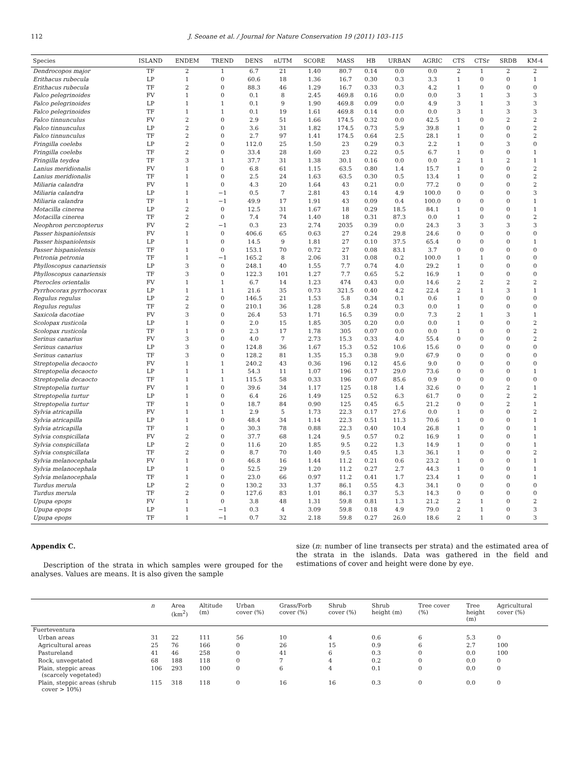112 J. Seoane et al. / Journal for Nature Conservation 19 (2011) 103–115
| Species | ISLAND | ENDEM | TREND | DENS | nUTM | SCORE | MASS | HB | URBAN | AGRIC | CTS | CTSr | SRDB | KM-4 |
| --- | --- | --- | --- | --- | --- | --- | --- | --- | --- | --- | --- | --- | --- | --- |
| Dendrocopos major | TF | 2 | 1 | 6.7 | 21 | 1.40 | 80.7 | 0.14 | 0.0 | 0.0 | 2 | 1 | 2 | 2 |
| Erithacus rubecula | LP | 1 | 0 | 60.6 | 18 | 1.36 | 16.7 | 0.30 | 0.3 | 3.3 | 1 | 0 | 0 | 1 |
| Erithacus rubecula | TF | 2 | 0 | 88.3 | 46 | 1.29 | 16.7 | 0.33 | 0.3 | 4.2 | 1 | 0 | 0 | 0 |
| Falco pelegrinoides | FV | 1 | 0 | 0.1 | 8 | 2.45 | 469.8 | 0.16 | 0.0 | 0.0 | 3 | 1 | 3 | 3 |
| Falco pelegrinoides | LP | 1 | 1 | 0.1 | 9 | 1.90 | 469.8 | 0.09 | 0.0 | 4.9 | 3 | 1 | 3 | 3 |
| Falco pelegrinoides | TF | 1 | 1 | 0.1 | 19 | 1.61 | 469.8 | 0.14 | 0.0 | 0.0 | 3 | 1 | 3 | 3 |
| Falco tinnunculus | FV | 2 | 0 | 2.9 | 51 | 1.66 | 174.5 | 0.32 | 0.0 | 42.5 | 1 | 0 | 2 | 2 |
| Falco tinnunculus | LP | 2 | 0 | 3.6 | 31 | 1.82 | 174.5 | 0.73 | 5.9 | 39.8 | 1 | 0 | 0 | 2 |
| Falco tinnunculus | TF | 2 | 0 | 2.7 | 97 | 1.41 | 174.5 | 0.64 | 2.5 | 28.1 | 1 | 0 | 0 | 2 |
| Fringilla coelebs | LP | 2 | 0 | 112.0 | 25 | 1.50 | 23 | 0.29 | 0.3 | 2.2 | 1 | 0 | 3 | 0 |
| Fringilla coelebs | TF | 2 | 0 | 33.4 | 28 | 1.60 | 23 | 0.22 | 0.5 | 6.7 | 1 | 0 | 0 | 1 |
| Fringilla teydea | TF | 3 | 1 | 37.7 | 31 | 1.38 | 30.1 | 0.16 | 0.0 | 0.0 | 2 | 1 | 2 | 1 |
| Lanius meridionalis | FV | 1 | 0 | 6.8 | 61 | 1.15 | 63.5 | 0.80 | 1.4 | 15.7 | 1 | 0 | 0 | 2 |
| Lanius meridionalis | TF | 1 | 0 | 2.5 | 24 | 1.63 | 63.5 | 0.30 | 0.5 | 13.4 | 1 | 0 | 0 | 2 |
| Miliaria calandra | FV | 1 | 0 | 4.3 | 20 | 1.64 | 43 | 0.21 | 0.0 | 77.2 | 0 | 0 | 0 | 2 |
| Miliaria calandra | LP | 1 | −1 | 0.5 | 7 | 2.81 | 43 | 0.14 | 4.9 | 100.0 | 0 | 0 | 0 | 3 |
| Miliaria calandra | TF | 1 | −1 | 49.9 | 17 | 1.91 | 43 | 0.09 | 0.4 | 100.0 | 0 | 0 | 0 | 1 |
| Motacilla cinerea | LP | 2 | 0 | 12.5 | 31 | 1.67 | 18 | 0.29 | 18.5 | 84.1 | 1 | 0 | 0 | 1 |
| Motacilla cinerea | TF | 2 | 0 | 7.4 | 74 | 1.40 | 18 | 0.31 | 87.3 | 0.0 | 1 | 0 | 0 | 2 |
| Neophron percnopterus | FV | 2 | −1 | 0.3 | 23 | 2.74 | 2035 | 0.39 | 0.0 | 24.3 | 3 | 3 | 3 | 3 |
| Passer hispaniolensis | FV | 1 | 0 | 406.6 | 65 | 0.63 | 27 | 0.24 | 29.8 | 24.6 | 0 | 0 | 0 | 0 |
| Passer hispaniolensis | LP | 1 | 0 | 14.5 | 9 | 1.81 | 27 | 0.10 | 37.5 | 65.4 | 0 | 0 | 0 | 1 |
| Passer hispaniolensis | TF | 1 | 0 | 153.1 | 70 | 0.72 | 27 | 0.08 | 83.1 | 3.7 | 0 | 0 | 0 | 0 |
| Petronia petronia | TF | 1 | −1 | 165.2 | 8 | 2.06 | 31 | 0.08 | 0.2 | 100.0 | 1 | 1 | 0 | 0 |
| Phylloscopus canariensis | LP | 3 | 0 | 248.1 | 40 | 1.55 | 7.7 | 0.74 | 4.0 | 29.2 | 1 | 0 | 0 | 0 |
| Phylloscopus canariensis | TF | 3 | 0 | 122.3 | 101 | 1.27 | 7.7 | 0.65 | 5.2 | 16.9 | 1 | 0 | 0 | 0 |
| Pterocles orientalis | FV | 1 | 1 | 6.7 | 14 | 1.23 | 474 | 0.43 | 0.0 | 14.6 | 2 | 2 | 2 | 2 |
| Pyrrhocorax pyrrhocorax | LP | 1 | 1 | 21.6 | 35 | 0.73 | 321.5 | 0.40 | 4.2 | 22.4 | 2 | 1 | 3 | 1 |
| Regulus regulus | LP | 2 | 0 | 146.5 | 21 | 1.53 | 5.8 | 0.34 | 0.1 | 0.6 | 1 | 0 | 0 | 0 |
| Regulus regulus | TF | 2 | 0 | 210.1 | 36 | 1.28 | 5.8 | 0.24 | 0.3 | 0.0 | 1 | 0 | 0 | 0 |
| Saxicola dacotiae | FV | 3 | 0 | 26.4 | 53 | 1.71 | 16.5 | 0.39 | 0.0 | 7.3 | 2 | 1 | 3 | 1 |
| Scolopax rusticola | LP | 1 | 0 | 2.0 | 15 | 1.85 | 305 | 0.20 | 0.0 | 0.0 | 1 | 0 | 0 | 2 |
| Scolopax rusticola | TF | 1 | 0 | 2.3 | 17 | 1.78 | 305 | 0.07 | 0.0 | 0.0 | 1 | 0 | 0 | 2 |
| Serinus canarius | FV | 3 | 0 | 4.0 | 7 | 2.73 | 15.3 | 0.33 | 4.0 | 55.4 | 0 | 0 | 0 | 2 |
| Serinus canarius | LP | 3 | 0 | 124.8 | 36 | 1.67 | 15.3 | 0.52 | 10.6 | 15.6 | 0 | 0 | 0 | 0 |
| Serinus canarius | TF | 3 | 0 | 128.2 | 81 | 1.35 | 15.3 | 0.38 | 9.0 | 67.9 | 0 | 0 | 0 | 0 |
| Streptopelia decaocto | FV | 1 | 1 | 240.2 | 43 | 0.36 | 196 | 0.12 | 45.6 | 9.0 | 0 | 0 | 0 | 0 |
| Streptopelia decaocto | LP | 1 | 1 | 54.3 | 11 | 1.07 | 196 | 0.17 | 29.0 | 73.6 | 0 | 0 | 0 | 1 |
| Streptopelia decaocto | TF | 1 | 1 | 115.5 | 58 | 0.33 | 196 | 0.07 | 85.6 | 0.9 | 0 | 0 | 0 | 0 |
| Streptopelia turtur | FV | 1 | 0 | 39.6 | 34 | 1.17 | 125 | 0.18 | 1.4 | 32.6 | 0 | 0 | 2 | 1 |
| Streptopelia turtur | LP | 1 | 0 | 6.4 | 26 | 1.49 | 125 | 0.52 | 6.3 | 61.7 | 0 | 0 | 2 | 2 |
| Streptopelia turtur | TF | 1 | 0 | 18.7 | 84 | 0.90 | 125 | 0.45 | 6.5 | 21.2 | 0 | 0 | 2 | 1 |
| Sylvia atricapilla | FV | 1 | 1 | 2.9 | 5 | 1.73 | 22.3 | 0.17 | 27.6 | 0.0 | 1 | 0 | 0 | 2 |
| Sylvia atricapilla | LP | 1 | 0 | 48.4 | 34 | 1.14 | 22.3 | 0.51 | 11.3 | 70.6 | 1 | 0 | 0 | 1 |
| Sylvia atricapilla | TF | 1 | 0 | 30.3 | 78 | 0.88 | 22.3 | 0.40 | 10.4 | 26.8 | 1 | 0 | 0 | 1 |
| Sylvia conspicillata | FV | 2 | 0 | 37.7 | 68 | 1.24 | 9.5 | 0.57 | 0.2 | 16.9 | 1 | 0 | 0 | 1 |
| Sylvia conspicillata | LP | 2 | 0 | 11.6 | 20 | 1.85 | 9.5 | 0.22 | 1.3 | 14.9 | 1 | 0 | 0 | 1 |
| Sylvia conspicillata | TF | 2 | 0 | 8.7 | 70 | 1.40 | 9.5 | 0.45 | 1.3 | 36.1 | 1 | 0 | 0 | 2 |
| Sylvia melanocephala | FV | 1 | 0 | 46.8 | 16 | 1.44 | 11.2 | 0.21 | 0.6 | 23.2 | 1 | 0 | 0 | 1 |
| Sylvia melanocephala | LP | 1 | 0 | 52.5 | 29 | 1.20 | 11.2 | 0.27 | 2.7 | 44.3 | 1 | 0 | 0 | 1 |
| Sylvia melanocephala | TF | 1 | 0 | 23.0 | 66 | 0.97 | 11.2 | 0.41 | 1.7 | 23.4 | 1 | 0 | 0 | 1 |
| Turdus merula | LP | 2 | 0 | 130.2 | 33 | 1.37 | 86.1 | 0.55 | 4.3 | 34.1 | 0 | 0 | 0 | 0 |
| Turdus merula | TF | 2 | 0 | 127.6 | 83 | 1.01 | 86.1 | 0.37 | 5.3 | 14.3 | 0 | 0 | 0 | 0 |
| Upupa epops | FV | 1 | 0 | 3.8 | 48 | 1.31 | 59.8 | 0.81 | 1.3 | 21.2 | 2 | 1 | 0 | 2 |
| Upupa epops | LP | 1 | −1 | 0.3 | 4 | 3.09 | 59.8 | 0.18 | 4.9 | 79.0 | 2 | 1 | 0 | 3 |
| Upupa epops | TF | 1 | −1 | 0.7 | 32 | 2.18 | 59.8 | 0.27 | 26.0 | 18.6 | 2 | 1 | 0 | 3 |
Appendix C.
Description of the strata in which samples were grouped for the analyses. Values are means. It is also given the sample
size (n: number of line transects per strata) and the estimated area of the strata in the islands. Data was gathered in the field and estimations of cover and height were done by eye.
| | n | Area (km<sup>2</sup>) | Altitude (m) | Urban cover (%) | Grass/Forb cover (%) | Shrub cover (%) | Shrub height (m) | Tree cover (%) | Tree height (m) | Agricultural cover (%) |
| --- | --- | --- | --- | --- | --- | --- | --- | --- | --- | --- |
| Fuerteventura | | | | | | | | | | |
| Urban areas | 31 | 22 | 111 | 56 | 10 | 4 | 0.6 | 6 | 5.3 | 0 |
| Agricultural areas | 25 | 76 | 166 | 0 | 26 | 15 | 0.9 | 6 | 2.7 | 100 |
| Pastureland | 41 | 46 | 258 | 0 | 41 | 6 | 0.3 | 0 | 0.0 | 100 |
| Rock, unvegetated | 68 | 188 | 118 | 0 | 7 | 4 | 0.2 | 0 | 0.0 | 0 |
| Plain, steppic areas (scarcely vegetated) | 106 | 293 | 100 | 0 | 6 | 4 | 0.1 | 0 | 0.0 | 0 |
| Plain, steppic areas (shrub cover > 10%) | 115 | 318 | 118 | 0 | 16 | 16 | 0.3 | 0 | 0.0 | 0 |